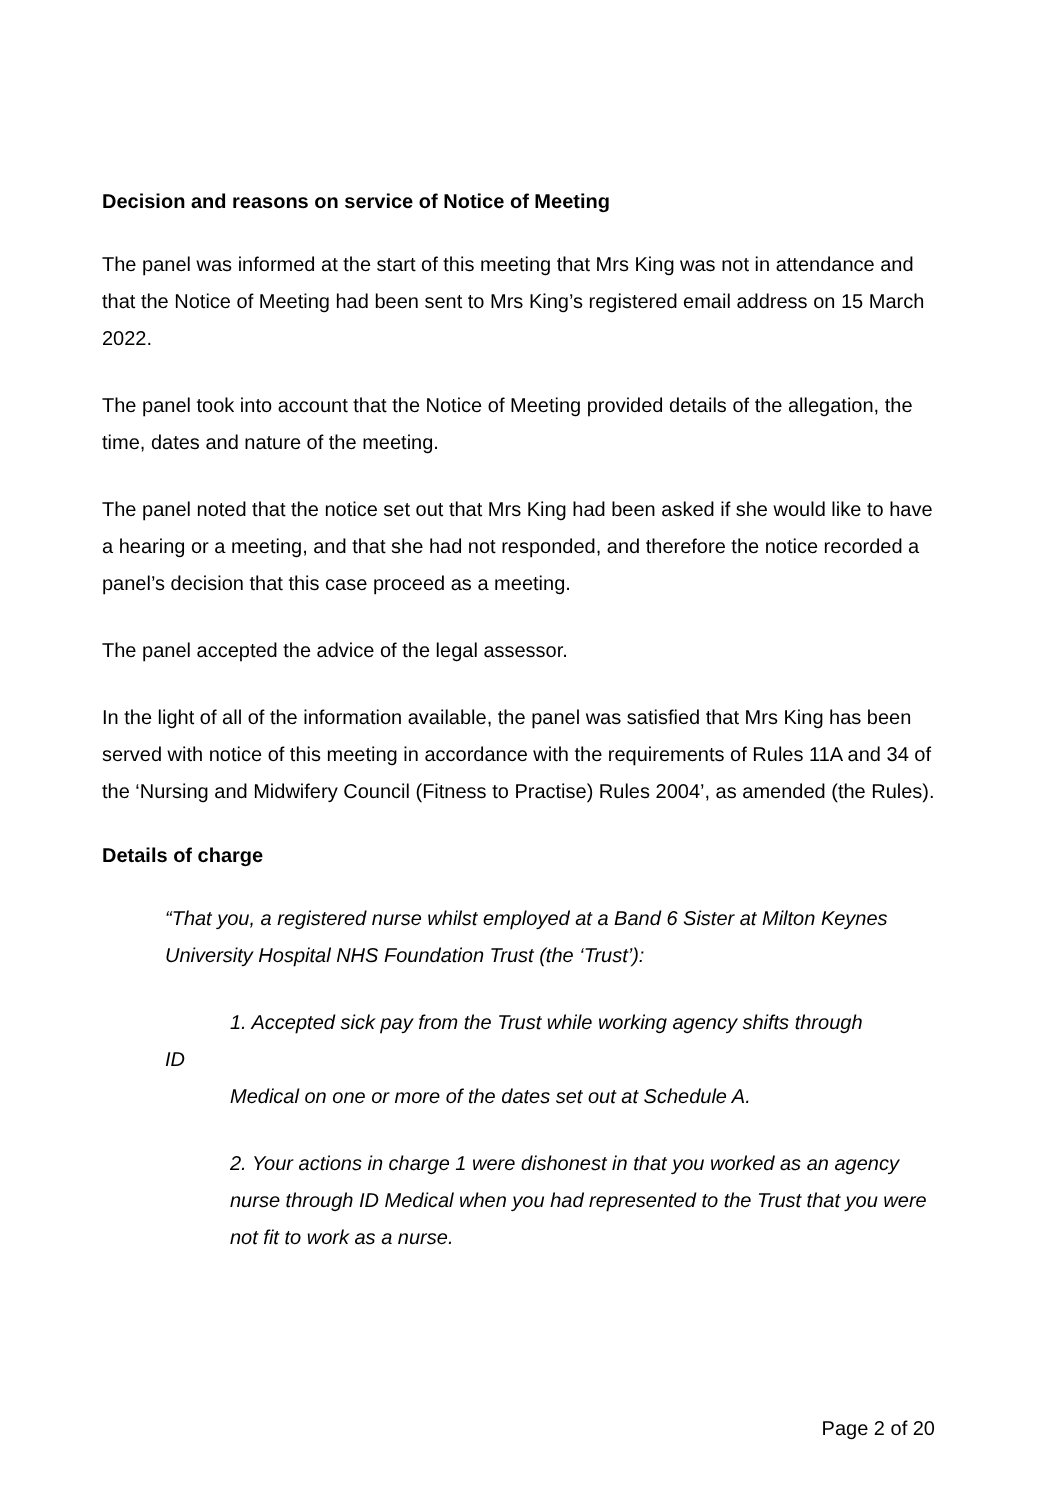Decision and reasons on service of Notice of Meeting
The panel was informed at the start of this meeting that Mrs King was not in attendance and that the Notice of Meeting had been sent to Mrs King’s registered email address on 15 March 2022.
The panel took into account that the Notice of Meeting provided details of the allegation, the time, dates and nature of the meeting.
The panel noted that the notice set out that Mrs King had been asked if she would like to have a hearing or a meeting, and that she had not responded, and therefore the notice recorded a panel’s decision that this case proceed as a meeting.
The panel accepted the advice of the legal assessor.
In the light of all of the information available, the panel was satisfied that Mrs King has been served with notice of this meeting in accordance with the requirements of Rules 11A and 34 of the ‘Nursing and Midwifery Council (Fitness to Practise) Rules 2004’, as amended (the Rules).
Details of charge
“That you, a registered nurse whilst employed at a Band 6 Sister at Milton Keynes University Hospital NHS Foundation Trust (the ‘Trust’):
1. Accepted sick pay from the Trust while working agency shifts through
ID
Medical on one or more of the dates set out at Schedule A.
2. Your actions in charge 1 were dishonest in that you worked as an agency nurse through ID Medical when you had represented to the Trust that you were not fit to work as a nurse.
Page 2 of 20